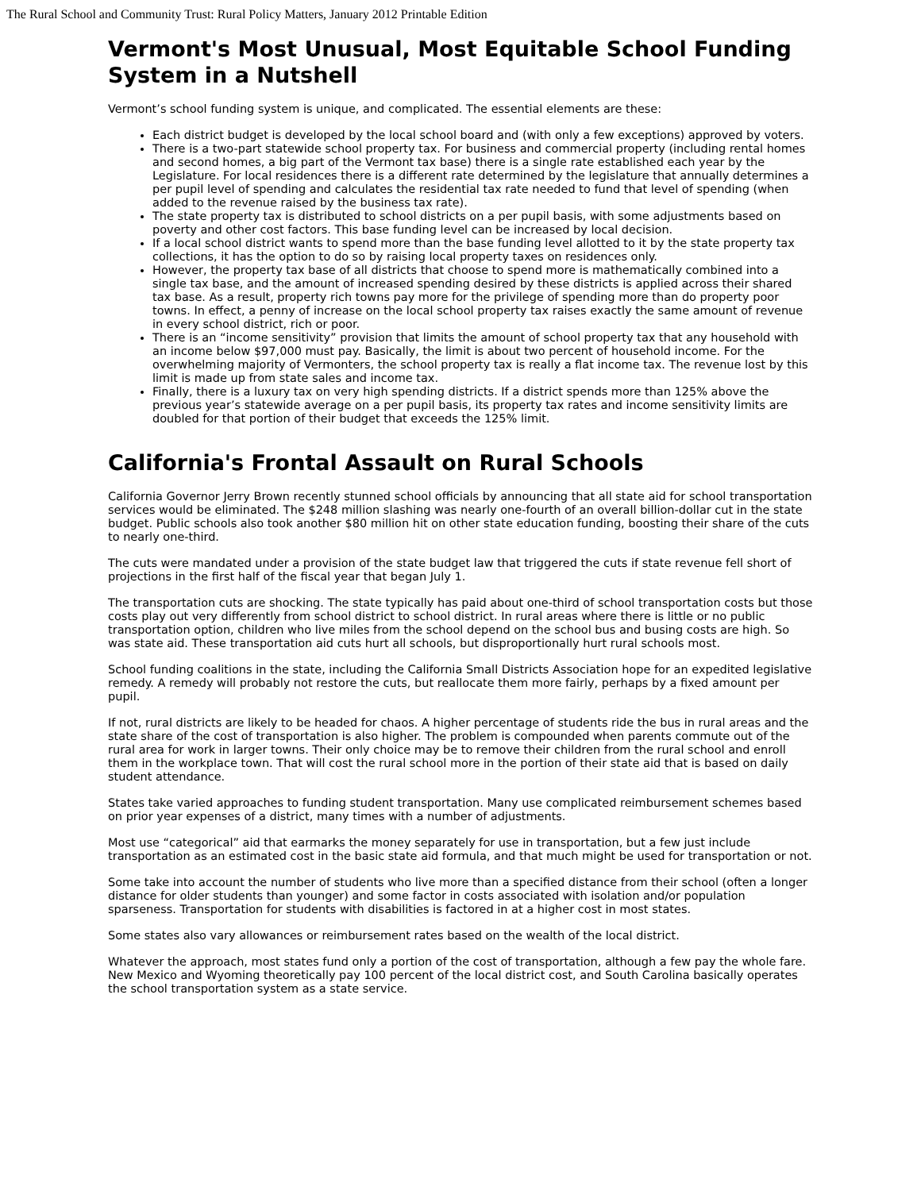The Rural School and Community Trust: Rural Policy Matters, January 2012 Printable Edition
Vermont's Most Unusual, Most Equitable School Funding System in a Nutshell
Vermont’s school funding system is unique, and complicated. The essential elements are these:
Each district budget is developed by the local school board and (with only a few exceptions) approved by voters.
There is a two-part statewide school property tax. For business and commercial property (including rental homes and second homes, a big part of the Vermont tax base) there is a single rate established each year by the Legislature. For local residences there is a different rate determined by the legislature that annually determines a per pupil level of spending and calculates the residential tax rate needed to fund that level of spending (when added to the revenue raised by the business tax rate).
The state property tax is distributed to school districts on a per pupil basis, with some adjustments based on poverty and other cost factors. This base funding level can be increased by local decision.
If a local school district wants to spend more than the base funding level allotted to it by the state property tax collections, it has the option to do so by raising local property taxes on residences only.
However, the property tax base of all districts that choose to spend more is mathematically combined into a single tax base, and the amount of increased spending desired by these districts is applied across their shared tax base. As a result, property rich towns pay more for the privilege of spending more than do property poor towns. In effect, a penny of increase on the local school property tax raises exactly the same amount of revenue in every school district, rich or poor.
There is an “income sensitivity” provision that limits the amount of school property tax that any household with an income below $97,000 must pay. Basically, the limit is about two percent of household income. For the overwhelming majority of Vermonters, the school property tax is really a flat income tax. The revenue lost by this limit is made up from state sales and income tax.
Finally, there is a luxury tax on very high spending districts. If a district spends more than 125% above the previous year’s statewide average on a per pupil basis, its property tax rates and income sensitivity limits are doubled for that portion of their budget that exceeds the 125% limit.
California's Frontal Assault on Rural Schools
California Governor Jerry Brown recently stunned school officials by announcing that all state aid for school transportation services would be eliminated. The $248 million slashing was nearly one-fourth of an overall billion-dollar cut in the state budget. Public schools also took another $80 million hit on other state education funding, boosting their share of the cuts to nearly one-third.
The cuts were mandated under a provision of the state budget law that triggered the cuts if state revenue fell short of projections in the first half of the fiscal year that began July 1.
The transportation cuts are shocking. The state typically has paid about one-third of school transportation costs but those costs play out very differently from school district to school district. In rural areas where there is little or no public transportation option, children who live miles from the school depend on the school bus and busing costs are high. So was state aid. These transportation aid cuts hurt all schools, but disproportionally hurt rural schools most.
School funding coalitions in the state, including the California Small Districts Association hope for an expedited legislative remedy. A remedy will probably not restore the cuts, but reallocate them more fairly, perhaps by a fixed amount per pupil.
If not, rural districts are likely to be headed for chaos. A higher percentage of students ride the bus in rural areas and the state share of the cost of transportation is also higher. The problem is compounded when parents commute out of the rural area for work in larger towns. Their only choice may be to remove their children from the rural school and enroll them in the workplace town. That will cost the rural school more in the portion of their state aid that is based on daily student attendance.
States take varied approaches to funding student transportation. Many use complicated reimbursement schemes based on prior year expenses of a district, many times with a number of adjustments.
Most use “categorical” aid that earmarks the money separately for use in transportation, but a few just include transportation as an estimated cost in the basic state aid formula, and that much might be used for transportation or not.
Some take into account the number of students who live more than a specified distance from their school (often a longer distance for older students than younger) and some factor in costs associated with isolation and/or population sparseness. Transportation for students with disabilities is factored in at a higher cost in most states.
Some states also vary allowances or reimbursement rates based on the wealth of the local district.
Whatever the approach, most states fund only a portion of the cost of transportation, although a few pay the whole fare. New Mexico and Wyoming theoretically pay 100 percent of the local district cost, and South Carolina basically operates the school transportation system as a state service.